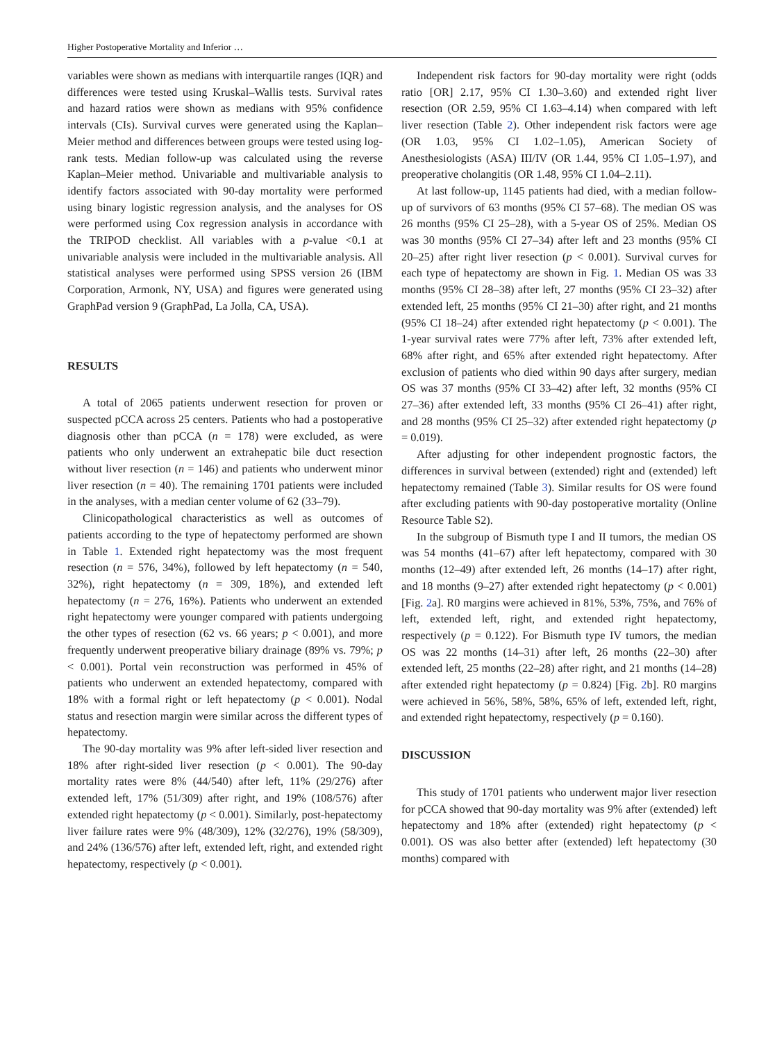Higher Postoperative Mortality and Inferior …
variables were shown as medians with interquartile ranges (IQR) and differences were tested using Kruskal–Wallis tests. Survival rates and hazard ratios were shown as medians with 95% confidence intervals (CIs). Survival curves were generated using the Kaplan–Meier method and differences between groups were tested using log-rank tests. Median follow-up was calculated using the reverse Kaplan–Meier method. Univariable and multivariable analysis to identify factors associated with 90-day mortality were performed using binary logistic regression analysis, and the analyses for OS were performed using Cox regression analysis in accordance with the TRIPOD checklist. All variables with a p-value <0.1 at univariable analysis were included in the multivariable analysis. All statistical analyses were performed using SPSS version 26 (IBM Corporation, Armonk, NY, USA) and figures were generated using GraphPad version 9 (GraphPad, La Jolla, CA, USA).
RESULTS
A total of 2065 patients underwent resection for proven or suspected pCCA across 25 centers. Patients who had a postoperative diagnosis other than pCCA (n = 178) were excluded, as were patients who only underwent an extrahepatic bile duct resection without liver resection (n = 146) and patients who underwent minor liver resection (n = 40). The remaining 1701 patients were included in the analyses, with a median center volume of 62 (33–79).
Clinicopathological characteristics as well as outcomes of patients according to the type of hepatectomy performed are shown in Table 1. Extended right hepatectomy was the most frequent resection (n = 576, 34%), followed by left hepatectomy (n = 540, 32%), right hepatectomy (n = 309, 18%), and extended left hepatectomy (n = 276, 16%). Patients who underwent an extended right hepatectomy were younger compared with patients undergoing the other types of resection (62 vs. 66 years; p < 0.001), and more frequently underwent preoperative biliary drainage (89% vs. 79%; p < 0.001). Portal vein reconstruction was performed in 45% of patients who underwent an extended hepatectomy, compared with 18% with a formal right or left hepatectomy (p < 0.001). Nodal status and resection margin were similar across the different types of hepatectomy.
The 90-day mortality was 9% after left-sided liver resection and 18% after right-sided liver resection (p < 0.001). The 90-day mortality rates were 8% (44/540) after left, 11% (29/276) after extended left, 17% (51/309) after right, and 19% (108/576) after extended right hepatectomy (p < 0.001). Similarly, post-hepatectomy liver failure rates were 9% (48/309), 12% (32/276), 19% (58/309), and 24% (136/576) after left, extended left, right, and extended right hepatectomy, respectively (p < 0.001).
Independent risk factors for 90-day mortality were right (odds ratio [OR] 2.17, 95% CI 1.30–3.60) and extended right liver resection (OR 2.59, 95% CI 1.63–4.14) when compared with left liver resection (Table 2). Other independent risk factors were age (OR 1.03, 95% CI 1.02–1.05), American Society of Anesthesiologists (ASA) III/IV (OR 1.44, 95% CI 1.05–1.97), and preoperative cholangitis (OR 1.48, 95% CI 1.04–2.11).
At last follow-up, 1145 patients had died, with a median follow-up of survivors of 63 months (95% CI 57–68). The median OS was 26 months (95% CI 25–28), with a 5-year OS of 25%. Median OS was 30 months (95% CI 27–34) after left and 23 months (95% CI 20–25) after right liver resection (p < 0.001). Survival curves for each type of hepatectomy are shown in Fig. 1. Median OS was 33 months (95% CI 28–38) after left, 27 months (95% CI 23–32) after extended left, 25 months (95% CI 21–30) after right, and 21 months (95% CI 18–24) after extended right hepatectomy (p < 0.001). The 1-year survival rates were 77% after left, 73% after extended left, 68% after right, and 65% after extended right hepatectomy. After exclusion of patients who died within 90 days after surgery, median OS was 37 months (95% CI 33–42) after left, 32 months (95% CI 27–36) after extended left, 33 months (95% CI 26–41) after right, and 28 months (95% CI 25–32) after extended right hepatectomy (p = 0.019).
After adjusting for other independent prognostic factors, the differences in survival between (extended) right and (extended) left hepatectomy remained (Table 3). Similar results for OS were found after excluding patients with 90-day postoperative mortality (Online Resource Table S2).
In the subgroup of Bismuth type I and II tumors, the median OS was 54 months (41–67) after left hepatectomy, compared with 30 months (12–49) after extended left, 26 months (14–17) after right, and 18 months (9–27) after extended right hepatectomy (p < 0.001) [Fig. 2a]. R0 margins were achieved in 81%, 53%, 75%, and 76% of left, extended left, right, and extended right hepatectomy, respectively (p = 0.122). For Bismuth type IV tumors, the median OS was 22 months (14–31) after left, 26 months (22–30) after extended left, 25 months (22–28) after right, and 21 months (14–28) after extended right hepatectomy (p = 0.824) [Fig. 2b]. R0 margins were achieved in 56%, 58%, 58%, 65% of left, extended left, right, and extended right hepatectomy, respectively (p = 0.160).
DISCUSSION
This study of 1701 patients who underwent major liver resection for pCCA showed that 90-day mortality was 9% after (extended) left hepatectomy and 18% after (extended) right hepatectomy (p < 0.001). OS was also better after (extended) left hepatectomy (30 months) compared with